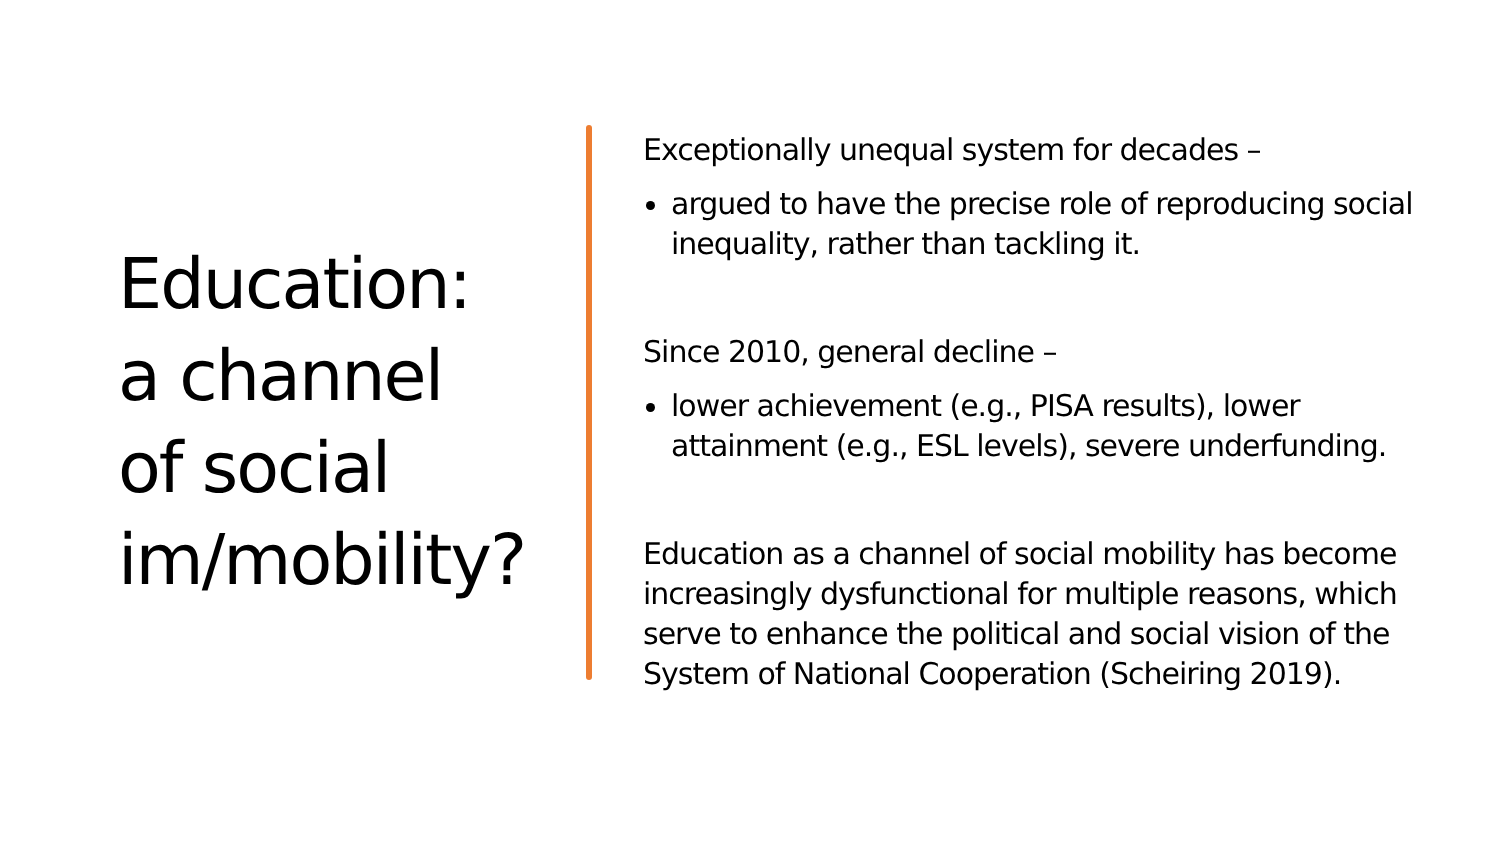Education:
a channel
of social
im/mobility?
Exceptionally unequal system for decades –
argued to have the precise role of reproducing social inequality, rather than tackling it.
Since 2010, general decline –
lower achievement (e.g., PISA results), lower attainment (e.g., ESL levels), severe underfunding.
Education as a channel of social mobility has become increasingly dysfunctional for multiple reasons, which serve to enhance the political and social vision of the System of National Cooperation (Scheiring 2019).